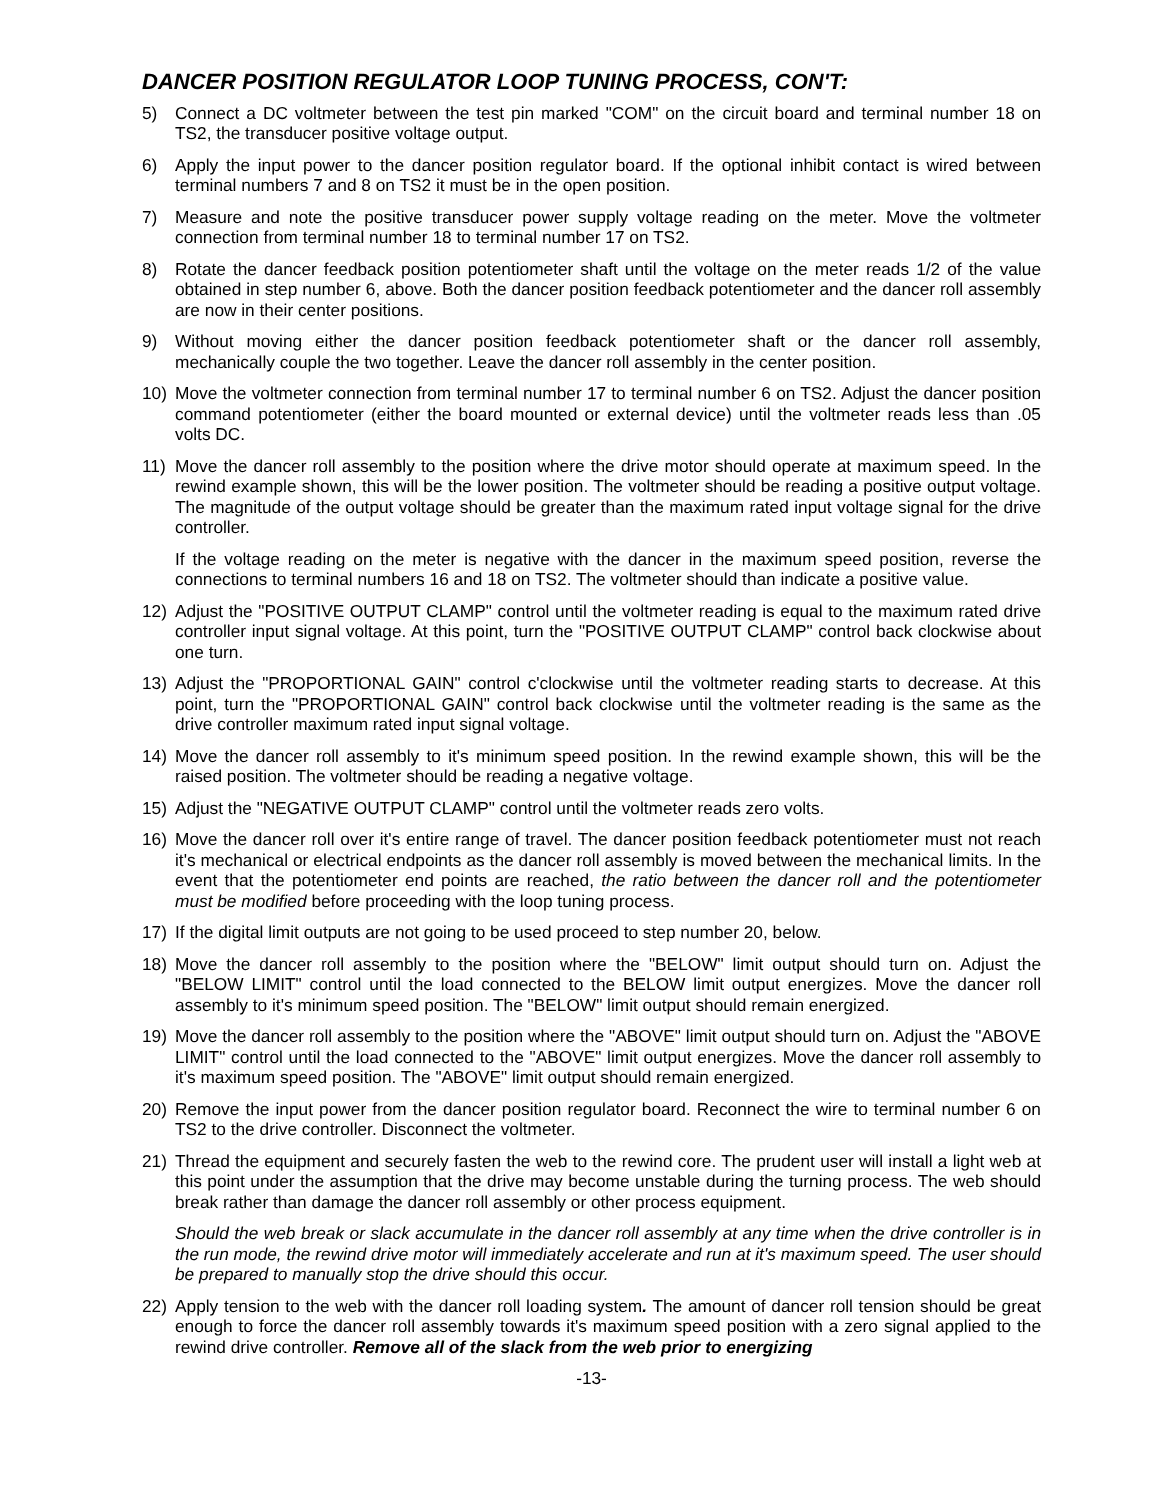DANCER POSITION REGULATOR LOOP TUNING PROCESS, CON'T:
5) Connect a DC voltmeter between the test pin marked "COM" on the circuit board and terminal number 18 on TS2, the transducer positive voltage output.
6) Apply the input power to the dancer position regulator board. If the optional inhibit contact is wired between terminal numbers 7 and 8 on TS2 it must be in the open position.
7) Measure and note the positive transducer power supply voltage reading on the meter. Move the voltmeter connection from terminal number 18 to terminal number 17 on TS2.
8) Rotate the dancer feedback position potentiometer shaft until the voltage on the meter reads 1/2 of the value obtained in step number 6, above. Both the dancer position feedback potentiometer and the dancer roll assembly are now in their center positions.
9) Without moving either the dancer position feedback potentiometer shaft or the dancer roll assembly, mechanically couple the two together. Leave the dancer roll assembly in the center position.
10) Move the voltmeter connection from terminal number 17 to terminal number 6 on TS2. Adjust the dancer position command potentiometer (either the board mounted or external device) until the voltmeter reads less than .05 volts DC.
11) Move the dancer roll assembly to the position where the drive motor should operate at maximum speed. In the rewind example shown, this will be the lower position. The voltmeter should be reading a positive output voltage. The magnitude of the output voltage should be greater than the maximum rated input voltage signal for the drive controller.
If the voltage reading on the meter is negative with the dancer in the maximum speed position, reverse the connections to terminal numbers 16 and 18 on TS2. The voltmeter should than indicate a positive value.
12) Adjust the "POSITIVE OUTPUT CLAMP" control until the voltmeter reading is equal to the maximum rated drive controller input signal voltage. At this point, turn the "POSITIVE OUTPUT CLAMP" control back clockwise about one turn.
13) Adjust the "PROPORTIONAL GAIN" control c'clockwise until the voltmeter reading starts to decrease. At this point, turn the "PROPORTIONAL GAIN" control back clockwise until the voltmeter reading is the same as the drive controller maximum rated input signal voltage.
14) Move the dancer roll assembly to it's minimum speed position. In the rewind example shown, this will be the raised position. The voltmeter should be reading a negative voltage.
15) Adjust the "NEGATIVE OUTPUT CLAMP" control until the voltmeter reads zero volts.
16) Move the dancer roll over it's entire range of travel. The dancer position feedback potentiometer must not reach it's mechanical or electrical endpoints as the dancer roll assembly is moved between the mechanical limits. In the event that the potentiometer end points are reached, the ratio between the dancer roll and the potentiometer must be modified before proceeding with the loop tuning process.
17) If the digital limit outputs are not going to be used proceed to step number 20, below.
18) Move the dancer roll assembly to the position where the "BELOW" limit output should turn on. Adjust the "BELOW LIMIT" control until the load connected to the BELOW limit output energizes. Move the dancer roll assembly to it's minimum speed position. The "BELOW" limit output should remain energized.
19) Move the dancer roll assembly to the position where the "ABOVE" limit output should turn on. Adjust the "ABOVE LIMIT" control until the load connected to the "ABOVE" limit output energizes. Move the dancer roll assembly to it's maximum speed position. The "ABOVE" limit output should remain energized.
20) Remove the input power from the dancer position regulator board. Reconnect the wire to terminal number 6 on TS2 to the drive controller. Disconnect the voltmeter.
21) Thread the equipment and securely fasten the web to the rewind core. The prudent user will install a light web at this point under the assumption that the drive may become unstable during the turning process. The web should break rather than damage the dancer roll assembly or other process equipment.
Should the web break or slack accumulate in the dancer roll assembly at any time when the drive controller is in the run mode, the rewind drive motor will immediately accelerate and run at it's maximum speed. The user should be prepared to manually stop the drive should this occur.
22) Apply tension to the web with the dancer roll loading system. The amount of dancer roll tension should be great enough to force the dancer roll assembly towards it's maximum speed position with a zero signal applied to the rewind drive controller. Remove all of the slack from the web prior to energizing
-13-